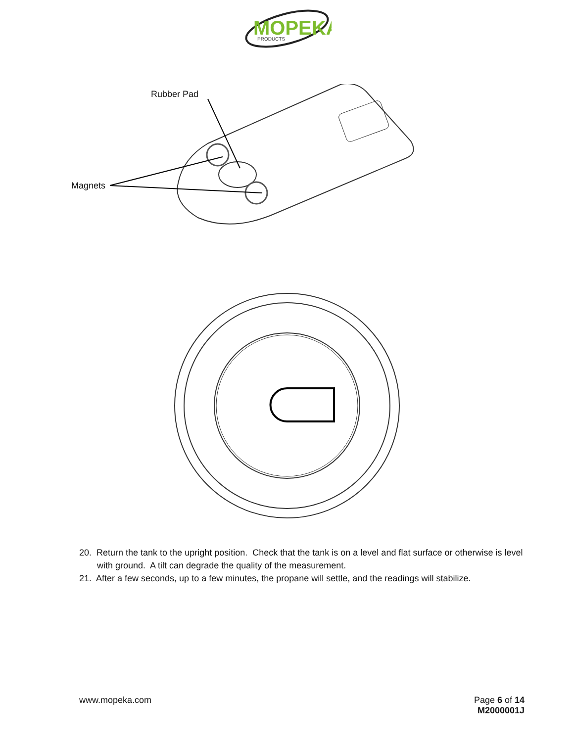MOPEKA
PRODUCTS
Rubber Pad
Magnets
20. Return the tank to the upright position. Check that the tank is on a level and flat surface or otherwise is level with ground. A tilt can degrade the quality of the measurement.
21. After a few seconds, up to a few minutes, the propane will settle, and the readings will stabilize.
www.mopeka.com Page 6 of 14
M2000001J